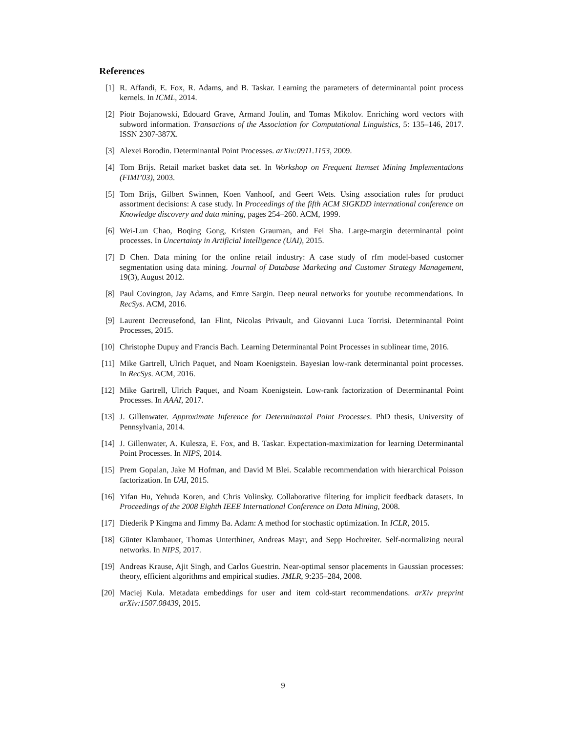References
[1] R. Affandi, E. Fox, R. Adams, and B. Taskar. Learning the parameters of determinantal point process kernels. In ICML, 2014.
[2] Piotr Bojanowski, Edouard Grave, Armand Joulin, and Tomas Mikolov. Enriching word vectors with subword information. Transactions of the Association for Computational Linguistics, 5: 135–146, 2017. ISSN 2307-387X.
[3] Alexei Borodin. Determinantal Point Processes. arXiv:0911.1153, 2009.
[4] Tom Brijs. Retail market basket data set. In Workshop on Frequent Itemset Mining Implementations (FIMI’03), 2003.
[5] Tom Brijs, Gilbert Swinnen, Koen Vanhoof, and Geert Wets. Using association rules for product assortment decisions: A case study. In Proceedings of the fifth ACM SIGKDD international conference on Knowledge discovery and data mining, pages 254–260. ACM, 1999.
[6] Wei-Lun Chao, Boqing Gong, Kristen Grauman, and Fei Sha. Large-margin determinantal point processes. In Uncertainty in Artificial Intelligence (UAI), 2015.
[7] D Chen. Data mining for the online retail industry: A case study of rfm model-based customer segmentation using data mining. Journal of Database Marketing and Customer Strategy Management, 19(3), August 2012.
[8] Paul Covington, Jay Adams, and Emre Sargin. Deep neural networks for youtube recommendations. In RecSys. ACM, 2016.
[9] Laurent Decreusefond, Ian Flint, Nicolas Privault, and Giovanni Luca Torrisi. Determinantal Point Processes, 2015.
[10] Christophe Dupuy and Francis Bach. Learning Determinantal Point Processes in sublinear time, 2016.
[11] Mike Gartrell, Ulrich Paquet, and Noam Koenigstein. Bayesian low-rank determinantal point processes. In RecSys. ACM, 2016.
[12] Mike Gartrell, Ulrich Paquet, and Noam Koenigstein. Low-rank factorization of Determinantal Point Processes. In AAAI, 2017.
[13] J. Gillenwater. Approximate Inference for Determinantal Point Processes. PhD thesis, University of Pennsylvania, 2014.
[14] J. Gillenwater, A. Kulesza, E. Fox, and B. Taskar. Expectation-maximization for learning Determinantal Point Processes. In NIPS, 2014.
[15] Prem Gopalan, Jake M Hofman, and David M Blei. Scalable recommendation with hierarchical Poisson factorization. In UAI, 2015.
[16] Yifan Hu, Yehuda Koren, and Chris Volinsky. Collaborative filtering for implicit feedback datasets. In Proceedings of the 2008 Eighth IEEE International Conference on Data Mining, 2008.
[17] Diederik P Kingma and Jimmy Ba. Adam: A method for stochastic optimization. In ICLR, 2015.
[18] Günter Klambauer, Thomas Unterthiner, Andreas Mayr, and Sepp Hochreiter. Self-normalizing neural networks. In NIPS, 2017.
[19] Andreas Krause, Ajit Singh, and Carlos Guestrin. Near-optimal sensor placements in Gaussian processes: theory, efficient algorithms and empirical studies. JMLR, 9:235–284, 2008.
[20] Maciej Kula. Metadata embeddings for user and item cold-start recommendations. arXiv preprint arXiv:1507.08439, 2015.
9